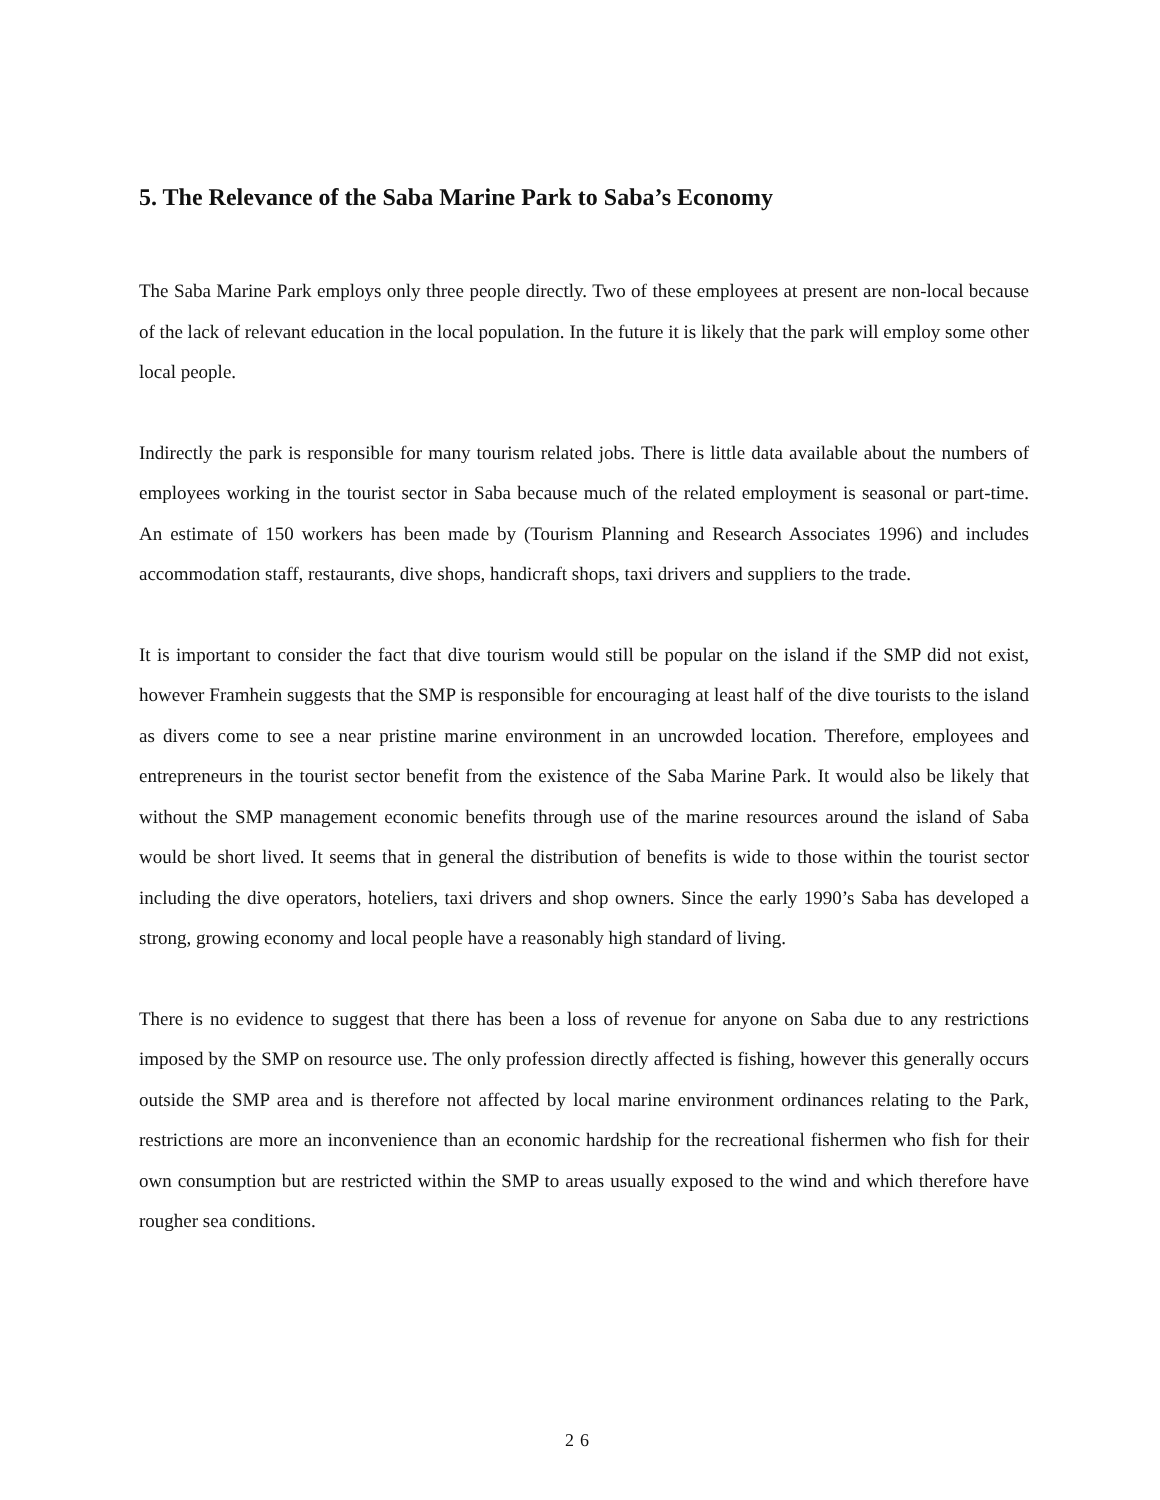5. The Relevance of the Saba Marine Park to Saba’s Economy
The Saba Marine Park employs only three people directly. Two of these employees at present are non-local because of the lack of relevant education in the local population. In the future it is likely that the park will employ some other local people.
Indirectly the park is responsible for many tourism related jobs. There is little data available about the numbers of employees working in the tourist sector in Saba because much of the related employment is seasonal or part-time. An estimate of 150 workers has been made by (Tourism Planning and Research Associates 1996) and includes accommodation staff, restaurants, dive shops, handicraft shops, taxi drivers and suppliers to the trade.
It is important to consider the fact that dive tourism would still be popular on the island if the SMP did not exist, however Framhein suggests that the SMP is responsible for encouraging at least half of the dive tourists to the island as divers come to see a near pristine marine environment in an uncrowded location. Therefore, employees and entrepreneurs in the tourist sector benefit from the existence of the Saba Marine Park. It would also be likely that without the SMP management economic benefits through use of the marine resources around the island of Saba would be short lived. It seems that in general the distribution of benefits is wide to those within the tourist sector including the dive operators, hoteliers, taxi drivers and shop owners. Since the early 1990’s Saba has developed a strong, growing economy and local people have a reasonably high standard of living.
There is no evidence to suggest that there has been a loss of revenue for anyone on Saba due to any restrictions imposed by the SMP on resource use. The only profession directly affected is fishing, however this generally occurs outside the SMP area and is therefore not affected by local marine environment ordinances relating to the Park, restrictions are more an inconvenience than an economic hardship for the recreational fishermen who fish for their own consumption but are restricted within the SMP to areas usually exposed to the wind and which therefore have rougher sea conditions.
26